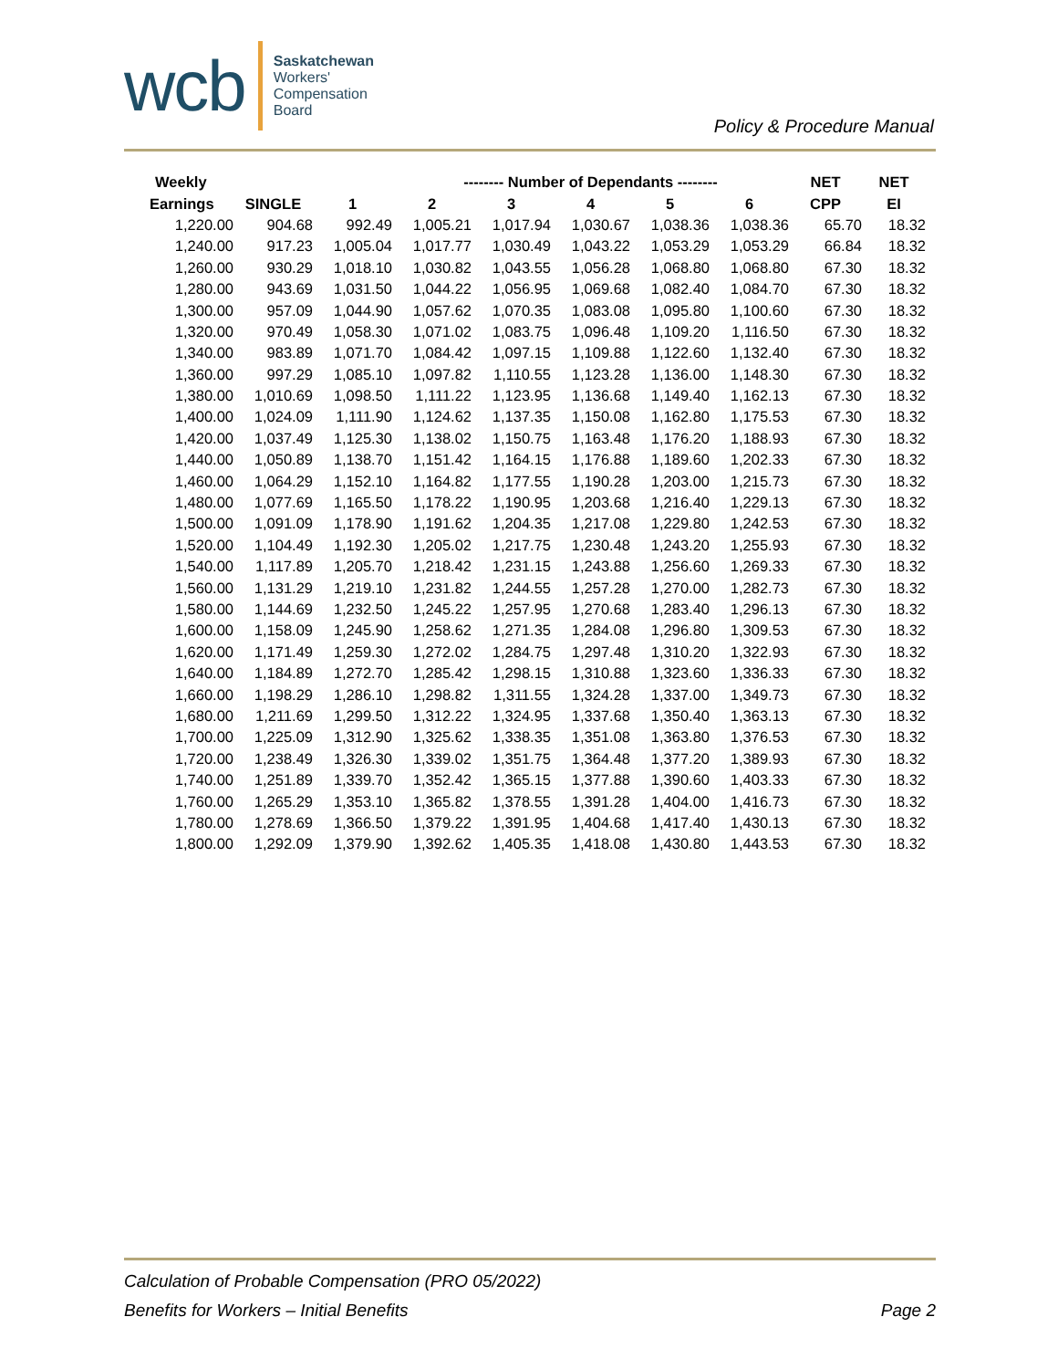wcb
Saskatchewan
Workers'
Compensation
Board
Policy & Procedure Manual
| Weekly | | | -------- Number of Dependants -------- | | | | | NET | NET |
| --- | --- | --- | --- | --- | --- | --- | --- | --- | --- |
| Earnings | SINGLE | 1 | 2 | 3 | 4 | 5 | 6 | CPP | EI |
| 1,220.00 | 904.68 | 992.49 | 1,005.21 | 1,017.94 | 1,030.67 | 1,038.36 | 1,038.36 | 65.70 | 18.32 |
| 1,240.00 | 917.23 | 1,005.04 | 1,017.77 | 1,030.49 | 1,043.22 | 1,053.29 | 1,053.29 | 66.84 | 18.32 |
| 1,260.00 | 930.29 | 1,018.10 | 1,030.82 | 1,043.55 | 1,056.28 | 1,068.80 | 1,068.80 | 67.30 | 18.32 |
| 1,280.00 | 943.69 | 1,031.50 | 1,044.22 | 1,056.95 | 1,069.68 | 1,082.40 | 1,084.70 | 67.30 | 18.32 |
| 1,300.00 | 957.09 | 1,044.90 | 1,057.62 | 1,070.35 | 1,083.08 | 1,095.80 | 1,100.60 | 67.30 | 18.32 |
| 1,320.00 | 970.49 | 1,058.30 | 1,071.02 | 1,083.75 | 1,096.48 | 1,109.20 | 1,116.50 | 67.30 | 18.32 |
| 1,340.00 | 983.89 | 1,071.70 | 1,084.42 | 1,097.15 | 1,109.88 | 1,122.60 | 1,132.40 | 67.30 | 18.32 |
| 1,360.00 | 997.29 | 1,085.10 | 1,097.82 | 1,110.55 | 1,123.28 | 1,136.00 | 1,148.30 | 67.30 | 18.32 |
| 1,380.00 | 1,010.69 | 1,098.50 | 1,111.22 | 1,123.95 | 1,136.68 | 1,149.40 | 1,162.13 | 67.30 | 18.32 |
| 1,400.00 | 1,024.09 | 1,111.90 | 1,124.62 | 1,137.35 | 1,150.08 | 1,162.80 | 1,175.53 | 67.30 | 18.32 |
| 1,420.00 | 1,037.49 | 1,125.30 | 1,138.02 | 1,150.75 | 1,163.48 | 1,176.20 | 1,188.93 | 67.30 | 18.32 |
| 1,440.00 | 1,050.89 | 1,138.70 | 1,151.42 | 1,164.15 | 1,176.88 | 1,189.60 | 1,202.33 | 67.30 | 18.32 |
| 1,460.00 | 1,064.29 | 1,152.10 | 1,164.82 | 1,177.55 | 1,190.28 | 1,203.00 | 1,215.73 | 67.30 | 18.32 |
| 1,480.00 | 1,077.69 | 1,165.50 | 1,178.22 | 1,190.95 | 1,203.68 | 1,216.40 | 1,229.13 | 67.30 | 18.32 |
| 1,500.00 | 1,091.09 | 1,178.90 | 1,191.62 | 1,204.35 | 1,217.08 | 1,229.80 | 1,242.53 | 67.30 | 18.32 |
| 1,520.00 | 1,104.49 | 1,192.30 | 1,205.02 | 1,217.75 | 1,230.48 | 1,243.20 | 1,255.93 | 67.30 | 18.32 |
| 1,540.00 | 1,117.89 | 1,205.70 | 1,218.42 | 1,231.15 | 1,243.88 | 1,256.60 | 1,269.33 | 67.30 | 18.32 |
| 1,560.00 | 1,131.29 | 1,219.10 | 1,231.82 | 1,244.55 | 1,257.28 | 1,270.00 | 1,282.73 | 67.30 | 18.32 |
| 1,580.00 | 1,144.69 | 1,232.50 | 1,245.22 | 1,257.95 | 1,270.68 | 1,283.40 | 1,296.13 | 67.30 | 18.32 |
| 1,600.00 | 1,158.09 | 1,245.90 | 1,258.62 | 1,271.35 | 1,284.08 | 1,296.80 | 1,309.53 | 67.30 | 18.32 |
| 1,620.00 | 1,171.49 | 1,259.30 | 1,272.02 | 1,284.75 | 1,297.48 | 1,310.20 | 1,322.93 | 67.30 | 18.32 |
| 1,640.00 | 1,184.89 | 1,272.70 | 1,285.42 | 1,298.15 | 1,310.88 | 1,323.60 | 1,336.33 | 67.30 | 18.32 |
| 1,660.00 | 1,198.29 | 1,286.10 | 1,298.82 | 1,311.55 | 1,324.28 | 1,337.00 | 1,349.73 | 67.30 | 18.32 |
| 1,680.00 | 1,211.69 | 1,299.50 | 1,312.22 | 1,324.95 | 1,337.68 | 1,350.40 | 1,363.13 | 67.30 | 18.32 |
| 1,700.00 | 1,225.09 | 1,312.90 | 1,325.62 | 1,338.35 | 1,351.08 | 1,363.80 | 1,376.53 | 67.30 | 18.32 |
| 1,720.00 | 1,238.49 | 1,326.30 | 1,339.02 | 1,351.75 | 1,364.48 | 1,377.20 | 1,389.93 | 67.30 | 18.32 |
| 1,740.00 | 1,251.89 | 1,339.70 | 1,352.42 | 1,365.15 | 1,377.88 | 1,390.60 | 1,403.33 | 67.30 | 18.32 |
| 1,760.00 | 1,265.29 | 1,353.10 | 1,365.82 | 1,378.55 | 1,391.28 | 1,404.00 | 1,416.73 | 67.30 | 18.32 |
| 1,780.00 | 1,278.69 | 1,366.50 | 1,379.22 | 1,391.95 | 1,404.68 | 1,417.40 | 1,430.13 | 67.30 | 18.32 |
| 1,800.00 | 1,292.09 | 1,379.90 | 1,392.62 | 1,405.35 | 1,418.08 | 1,430.80 | 1,443.53 | 67.30 | 18.32 |
Calculation of Probable Compensation (PRO 05/2022)
Benefits for Workers – Initial Benefits Page 2